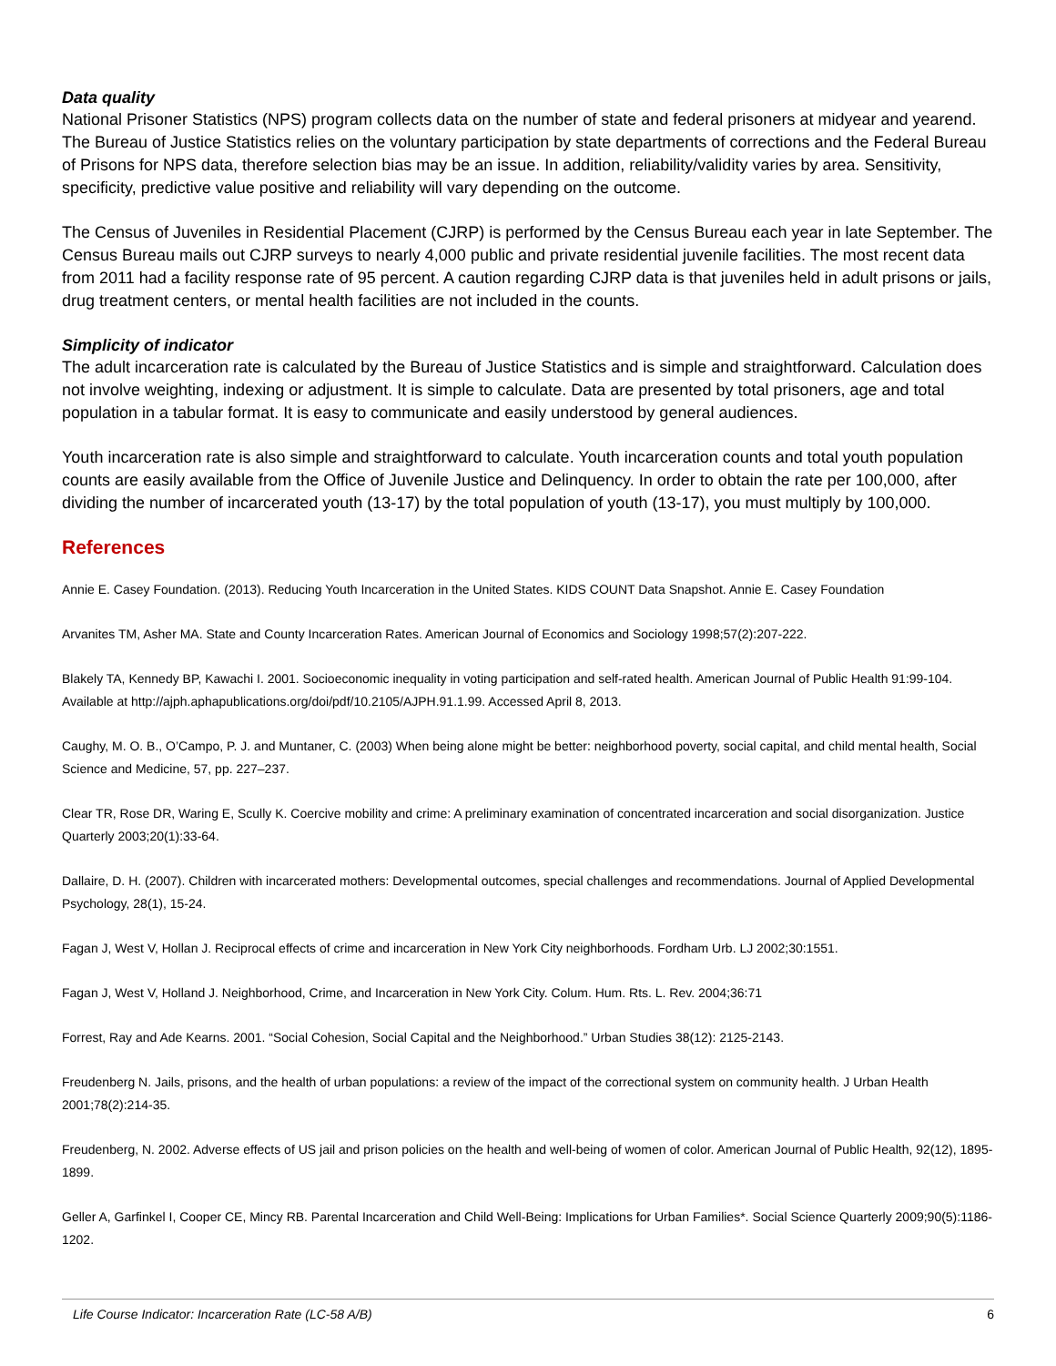Data quality
National Prisoner Statistics (NPS) program collects data on the number of state and federal prisoners at midyear and yearend. The Bureau of Justice Statistics relies on the voluntary participation by state departments of corrections and the Federal Bureau of Prisons for NPS data, therefore selection bias may be an issue. In addition, reliability/validity varies by area. Sensitivity, specificity, predictive value positive and reliability will vary depending on the outcome.
The Census of Juveniles in Residential Placement (CJRP) is performed by the Census Bureau each year in late September. The Census Bureau mails out CJRP surveys to nearly 4,000 public and private residential juvenile facilities. The most recent data from 2011 had a facility response rate of 95 percent. A caution regarding CJRP data is that juveniles held in adult prisons or jails, drug treatment centers, or mental health facilities are not included in the counts.
Simplicity of indicator
The adult incarceration rate is calculated by the Bureau of Justice Statistics and is simple and straightforward. Calculation does not involve weighting, indexing or adjustment. It is simple to calculate. Data are presented by total prisoners, age and total population in a tabular format. It is easy to communicate and easily understood by general audiences.
Youth incarceration rate is also simple and straightforward to calculate. Youth incarceration counts and total youth population counts are easily available from the Office of Juvenile Justice and Delinquency. In order to obtain the rate per 100,000, after dividing the number of incarcerated youth (13-17) by the total population of youth (13-17), you must multiply by 100,000.
References
Annie E. Casey Foundation. (2013). Reducing Youth Incarceration in the United States. KIDS COUNT Data Snapshot. Annie E. Casey Foundation
Arvanites TM, Asher MA. State and County Incarceration Rates. American Journal of Economics and Sociology 1998;57(2):207-222.
Blakely TA, Kennedy BP, Kawachi I. 2001. Socioeconomic inequality in voting participation and self-rated health. American Journal of Public Health 91:99-104. Available at http://ajph.aphapublications.org/doi/pdf/10.2105/AJPH.91.1.99. Accessed April 8, 2013.
Caughy, M. O. B., O’Campo, P. J. and Muntaner, C. (2003) When being alone might be better: neighborhood poverty, social capital, and child mental health, Social Science and Medicine, 57, pp. 227–237.
Clear TR, Rose DR, Waring E, Scully K. Coercive mobility and crime: A preliminary examination of concentrated incarceration and social disorganization. Justice Quarterly 2003;20(1):33-64.
Dallaire, D. H. (2007). Children with incarcerated mothers: Developmental outcomes, special challenges and recommendations. Journal of Applied Developmental Psychology, 28(1), 15-24.
Fagan J, West V, Hollan J. Reciprocal effects of crime and incarceration in New York City neighborhoods. Fordham Urb. LJ 2002;30:1551.
Fagan J, West V, Holland J. Neighborhood, Crime, and Incarceration in New York City. Colum. Hum. Rts. L. Rev. 2004;36:71
Forrest, Ray and Ade Kearns. 2001. “Social Cohesion, Social Capital and the Neighborhood.” Urban Studies 38(12): 2125-2143.
Freudenberg N. Jails, prisons, and the health of urban populations: a review of the impact of the correctional system on community health. J Urban Health 2001;78(2):214-35.
Freudenberg, N. 2002. Adverse effects of US jail and prison policies on the health and well-being of women of color. American Journal of Public Health, 92(12), 1895-1899.
Geller A, Garfinkel I, Cooper CE, Mincy RB. Parental Incarceration and Child Well-Being: Implications for Urban Families*. Social Science Quarterly 2009;90(5):1186-1202.
Life Course Indicator: Incarceration Rate (LC-58 A/B) 6